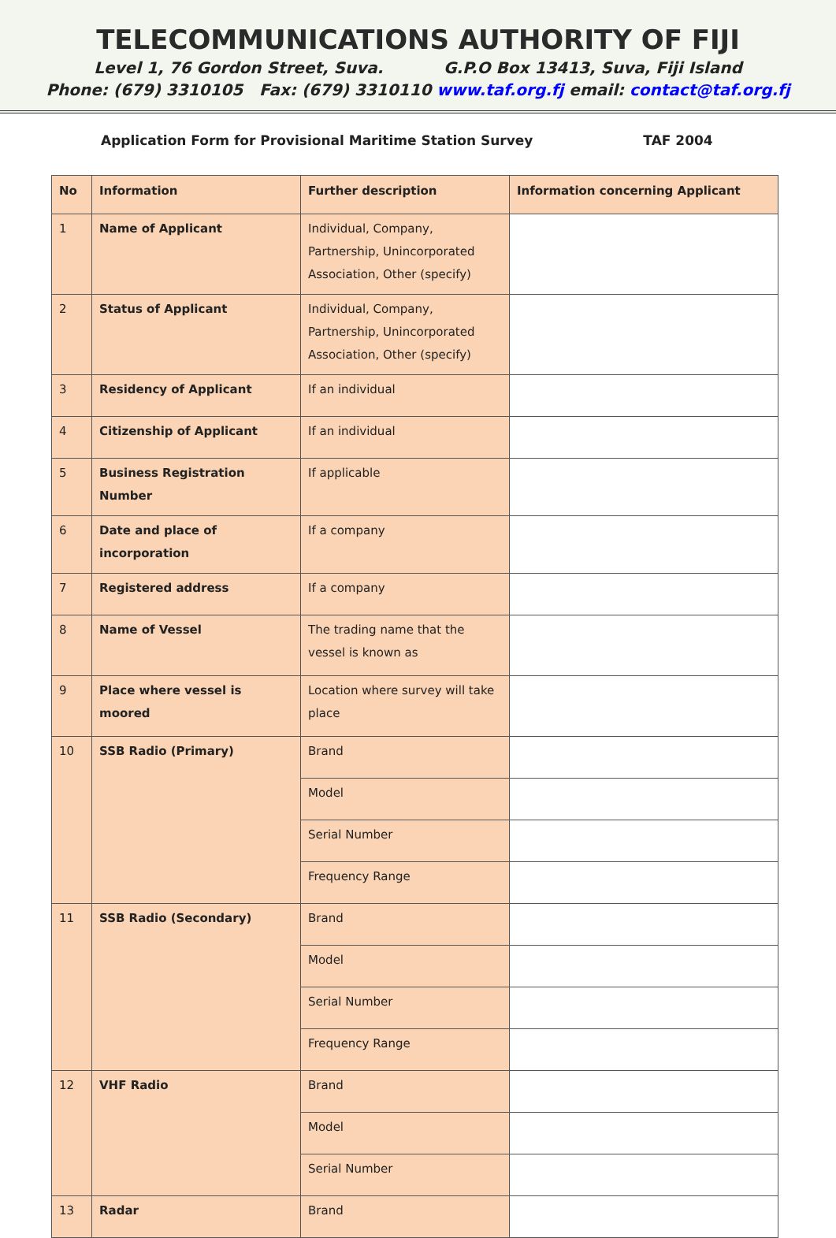TELECOMMUNICATIONS AUTHORITY OF FIJI
Level 1, 76 Gordon Street, Suva. G.P.O Box 13413, Suva, Fiji Island
Phone: (679) 3310105 Fax: (679) 3310110 www.taf.org.fj email: contact@taf.org.fj
Application Form for Provisional Maritime Station Survey TAF 2004
| No | Information | Further description | Information concerning Applicant |
| --- | --- | --- | --- |
| 1 | Name of Applicant | Individual, Company, Partnership, Unincorporated Association, Other (specify) | |
| 2 | Status of Applicant | Individual, Company, Partnership, Unincorporated Association, Other (specify) | |
| 3 | Residency of Applicant | If an individual | |
| 4 | Citizenship of Applicant | If an individual | |
| 5 | Business Registration Number | If applicable | |
| 6 | Date and place of incorporation | If a company | |
| 7 | Registered address | If a company | |
| 8 | Name of Vessel | The trading name that the vessel is known as | |
| 9 | Place where vessel is moored | Location where survey will take place | |
| 10 | SSB Radio (Primary) | Brand | |
| | | Model | |
| | | Serial Number | |
| | | Frequency Range | |
| 11 | SSB Radio (Secondary) | Brand | |
| | | Model | |
| | | Serial Number | |
| | | Frequency Range | |
| 12 | VHF Radio | Brand | |
| | | Model | |
| | | Serial Number | |
| 13 | Radar | Brand | |